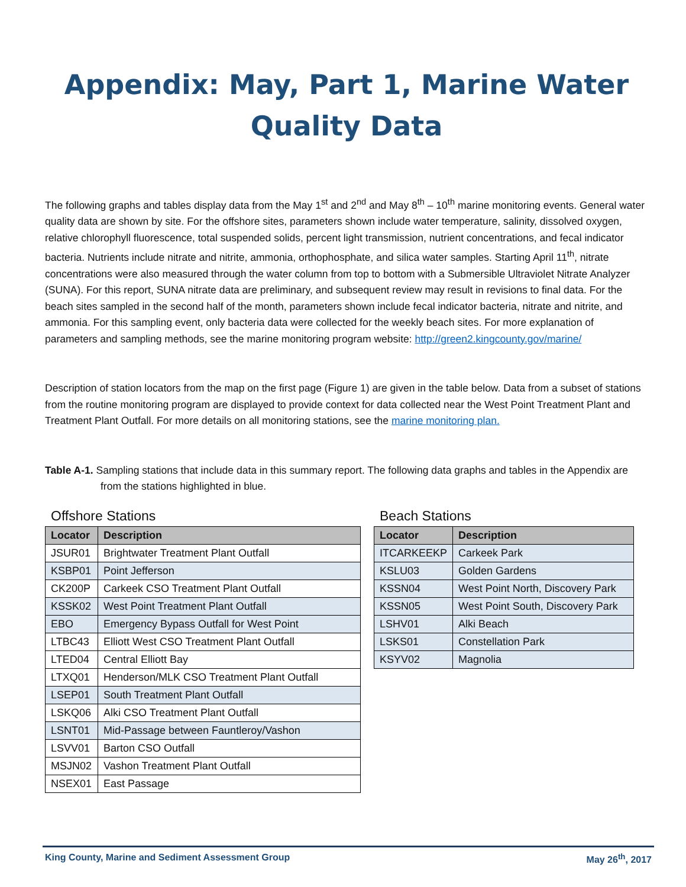Appendix: May, Part 1, Marine Water Quality Data
The following graphs and tables display data from the May 1<sup>st</sup> and 2<sup>nd</sup> and May 8<sup>th</sup> – 10<sup>th</sup> marine monitoring events. General water quality data are shown by site. For the offshore sites, parameters shown include water temperature, salinity, dissolved oxygen, relative chlorophyll fluorescence, total suspended solids, percent light transmission, nutrient concentrations, and fecal indicator bacteria. Nutrients include nitrate and nitrite, ammonia, orthophosphate, and silica water samples. Starting April 11<sup>th</sup>, nitrate concentrations were also measured through the water column from top to bottom with a Submersible Ultraviolet Nitrate Analyzer (SUNA). For this report, SUNA nitrate data are preliminary, and subsequent review may result in revisions to final data. For the beach sites sampled in the second half of the month, parameters shown include fecal indicator bacteria, nitrate and nitrite, and ammonia. For this sampling event, only bacteria data were collected for the weekly beach sites. For more explanation of parameters and sampling methods, see the marine monitoring program website: http://green2.kingcounty.gov/marine/
Description of station locators from the map on the first page (Figure 1) are given in the table below. Data from a subset of stations from the routine monitoring program are displayed to provide context for data collected near the West Point Treatment Plant and Treatment Plant Outfall. For more details on all monitoring stations, see the marine monitoring plan.
Table A-1. Sampling stations that include data in this summary report. The following data graphs and tables in the Appendix are from the stations highlighted in blue.
Offshore Stations
| Locator | Description |
| --- | --- |
| JSUR01 | Brightwater Treatment Plant Outfall |
| KSBP01 | Point Jefferson |
| CK200P | Carkeek CSO Treatment Plant Outfall |
| KSSK02 | West Point Treatment Plant Outfall |
| EBO | Emergency Bypass Outfall for West Point |
| LTBC43 | Elliott West CSO Treatment Plant Outfall |
| LTED04 | Central Elliott Bay |
| LTXQ01 | Henderson/MLK CSO Treatment Plant Outfall |
| LSEP01 | South Treatment Plant Outfall |
| LSKQ06 | Alki CSO Treatment Plant Outfall |
| LSNT01 | Mid-Passage between Fauntleroy/Vashon |
| LSVV01 | Barton CSO Outfall |
| MSJN02 | Vashon Treatment Plant Outfall |
| NSEX01 | East Passage |
Beach Stations
| Locator | Description |
| --- | --- |
| ITCARKEEKP | Carkeek Park |
| KSLU03 | Golden Gardens |
| KSSN04 | West Point North, Discovery Park |
| KSSN05 | West Point South, Discovery Park |
| LSHV01 | Alki Beach |
| LSKS01 | Constellation Park |
| KSYV02 | Magnolia |
King County, Marine and Sediment Assessment Group May 26<sup>th</sup>, 2017